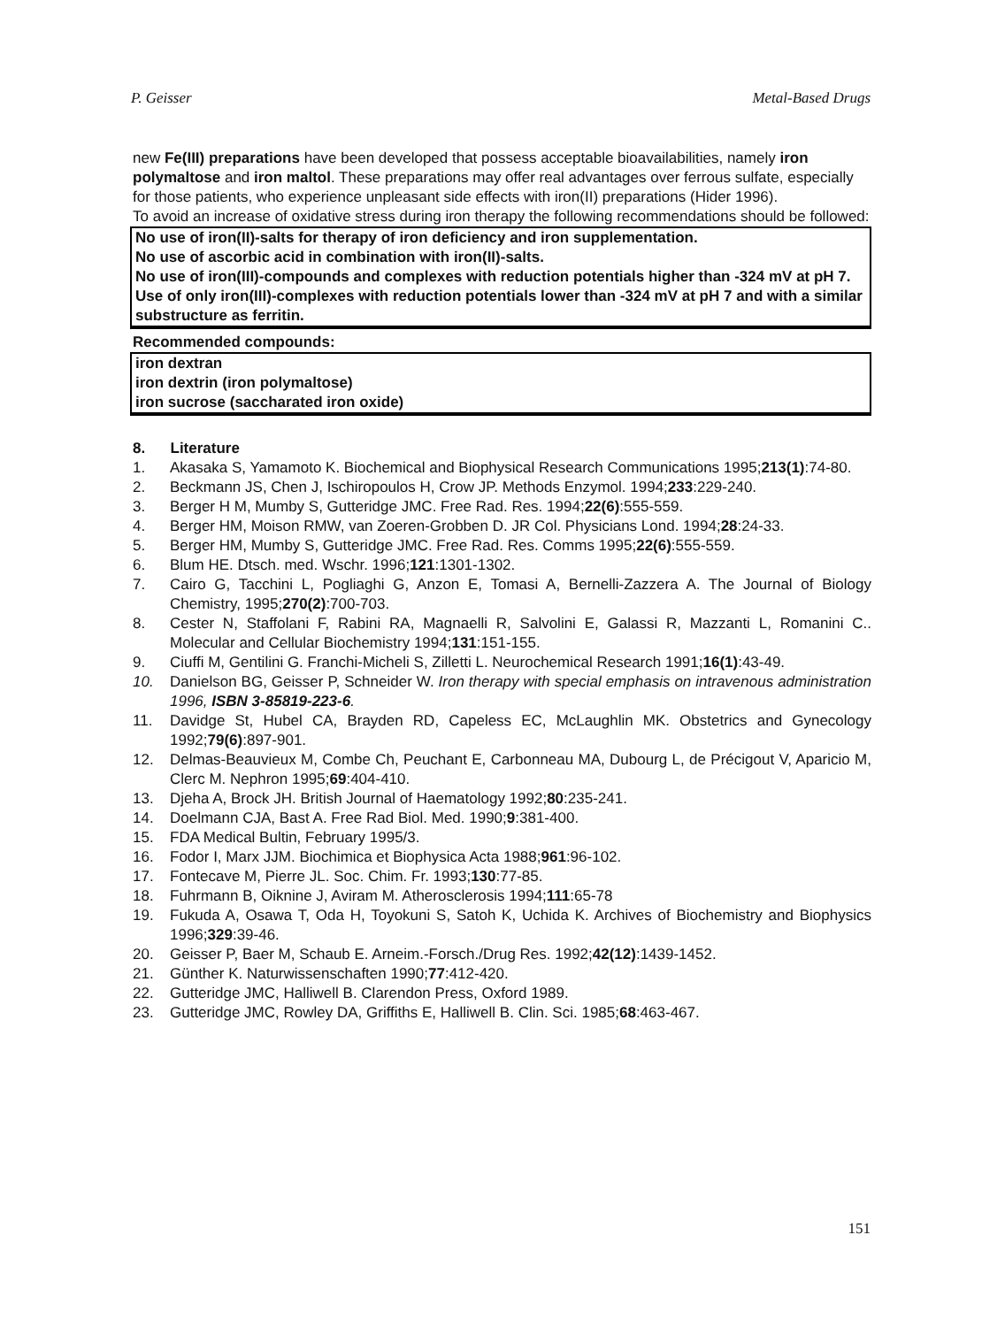P. Geisser Metal-Based Drugs
new Fe(III) preparations have been developed that possess acceptable bioavailabilities, namely iron polymaltose and iron maltol. These preparations may offer real advantages over ferrous sulfate, especially for those patients, who experience unpleasant side effects with iron(II) preparations (Hider 1996).
To avoid an increase of oxidative stress during iron therapy the following recommendations should be followed:
No use of iron(II)-salts for therapy of iron deficiency and iron supplementation.
No use of ascorbic acid in combination with iron(II)-salts.
No use of iron(III)-compounds and complexes with reduction potentials higher than -324 mV at pH 7.
Use of only iron(III)-complexes with reduction potentials lower than -324 mV at pH 7 and with a similar substructure as ferritin.
Recommended compounds:
iron dextran
iron dextrin (iron polymaltose)
iron sucrose (saccharated iron oxide)
8. Literature
1. Akasaka S, Yamamoto K. Biochemical and Biophysical Research Communications 1995;213(1):74-80.
2. Beckmann JS, Chen J, Ischiropoulos H, Crow JP. Methods Enzymol. 1994;233:229-240.
3. Berger H M, Mumby S, Gutteridge JMC. Free Rad. Res. 1994;22(6):555-559.
4. Berger HM, Moison RMW, van Zoeren-Grobben D. JR Col. Physicians Lond. 1994;28:24-33.
5. Berger HM, Mumby S, Gutteridge JMC. Free Rad. Res. Comms 1995;22(6):555-559.
6. Blum HE. Dtsch. med. Wschr. 1996;121:1301-1302.
7. Cairo G, Tacchini L, Pogliaghi G, Anzon E, Tomasi A, Bernelli-Zazzera A. The Journal of Biology Chemistry, 1995;270(2):700-703.
8. Cester N, Staffolani F, Rabini RA, Magnaelli R, Salvolini E, Galassi R, Mazzanti L, Romanini C.. Molecular and Cellular Biochemistry 1994;131:151-155.
9. Ciuffi M, Gentilini G. Franchi-Micheli S, Zilletti L. Neurochemical Research 1991;16(1):43-49.
10. Danielson BG, Geisser P, Schneider W. Iron therapy with special emphasis on intravenous administration 1996, ISBN 3-85819-223-6.
11. Davidge St, Hubel CA, Brayden RD, Capeless EC, McLaughlin MK. Obstetrics and Gynecology 1992;79(6):897-901.
12. Delmas-Beauvieux M, Combe Ch, Peuchant E, Carbonneau MA, Dubourg L, de Précigout V, Aparicio M, Clerc M. Nephron 1995;69:404-410.
13. Djeha A, Brock JH. British Journal of Haematology 1992;80:235-241.
14. Doelmann CJA, Bast A. Free Rad Biol. Med. 1990;9:381-400.
15. FDA Medical Bultin, February 1995/3.
16. Fodor I, Marx JJM. Biochimica et Biophysica Acta 1988;961:96-102.
17. Fontecave M, Pierre JL. Soc. Chim. Fr. 1993;130:77-85.
18. Fuhrmann B, Oiknine J, Aviram M. Atherosclerosis 1994;111:65-78
19. Fukuda A, Osawa T, Oda H, Toyokuni S, Satoh K, Uchida K. Archives of Biochemistry and Biophysics 1996;329:39-46.
20. Geisser P, Baer M, Schaub E. Arneim.-Forsch./Drug Res. 1992;42(12):1439-1452.
21. Günther K. Naturwissenschaften 1990;77:412-420.
22. Gutteridge JMC, Halliwell B. Clarendon Press, Oxford 1989.
23. Gutteridge JMC, Rowley DA, Griffiths E, Halliwell B. Clin. Sci. 1985;68:463-467.
151